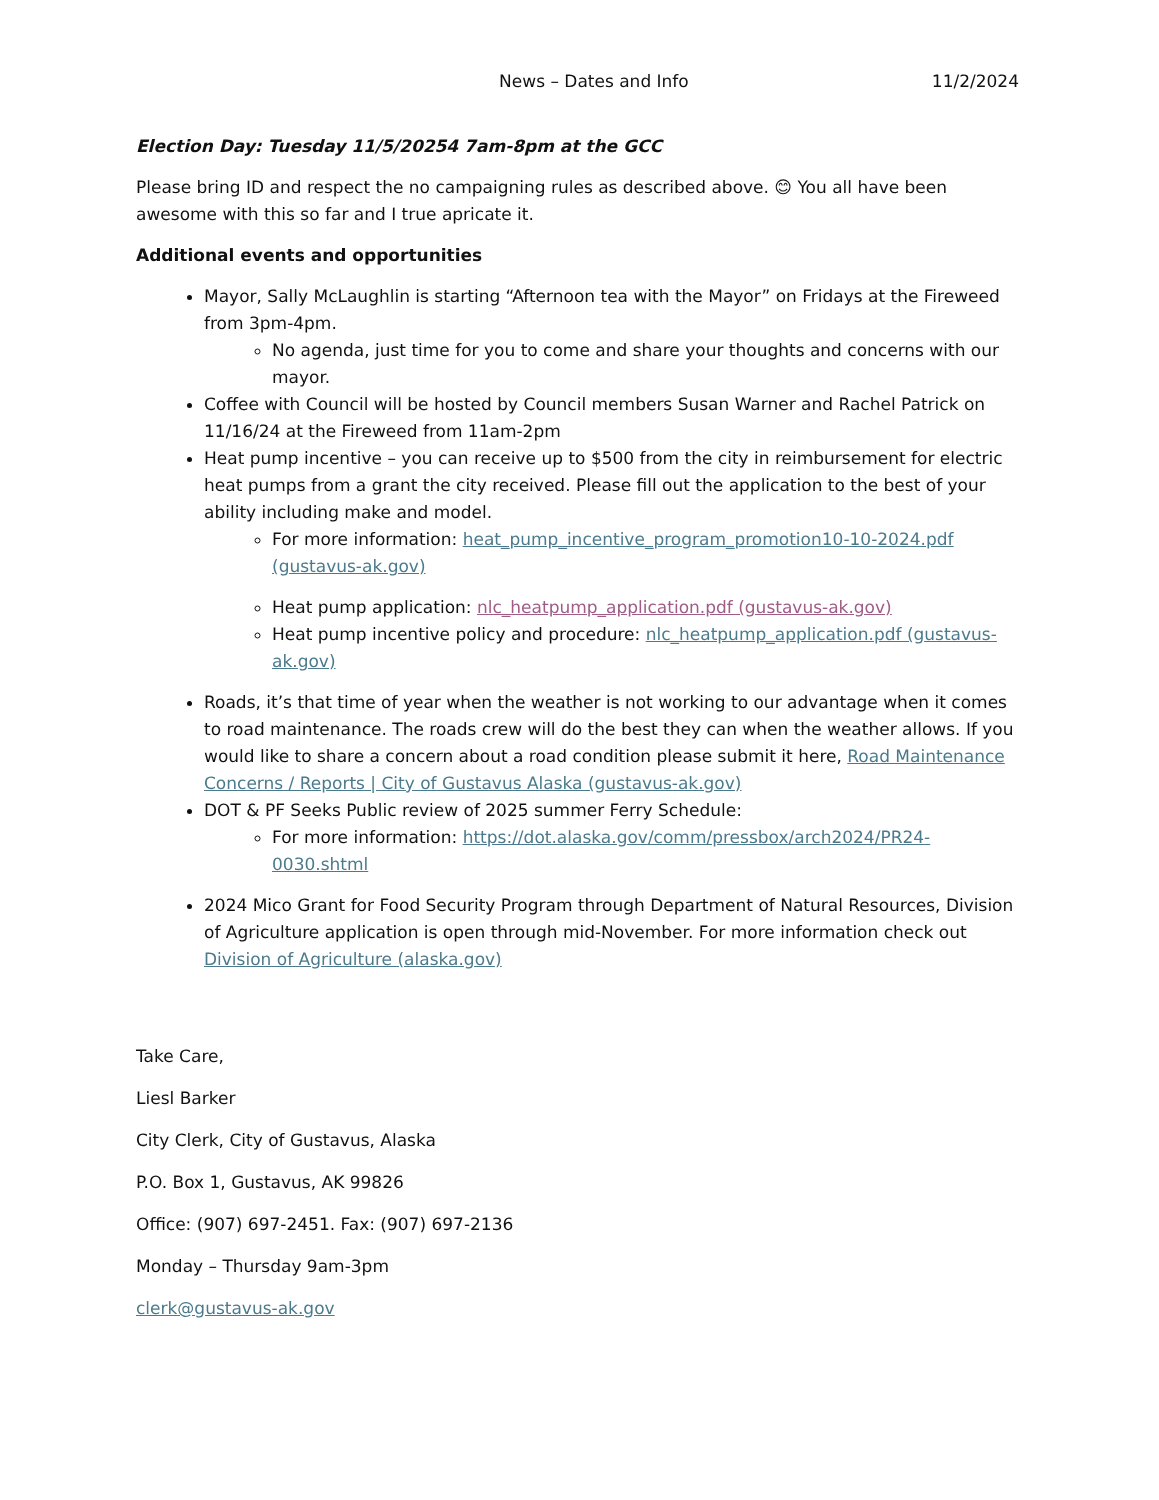News – Dates and Info 11/2/2024
Election Day: Tuesday 11/5/20254 7am-8pm at the GCC
Please bring ID and respect the no campaigning rules as described above. 😊 You all have been awesome with this so far and I true apricate it.
Additional events and opportunities
Mayor, Sally McLaughlin is starting “Afternoon tea with the Mayor” on Fridays at the Fireweed from 3pm-4pm.
No agenda, just time for you to come and share your thoughts and concerns with our mayor.
Coffee with Council will be hosted by Council members Susan Warner and Rachel Patrick on 11/16/24 at the Fireweed from 11am-2pm
Heat pump incentive – you can receive up to $500 from the city in reimbursement for electric heat pumps from a grant the city received. Please fill out the application to the best of your ability including make and model.
For more information: heat_pump_incentive_program_promotion10-10-2024.pdf (gustavus-ak.gov)
Heat pump application: nlc_heatpump_application.pdf (gustavus-ak.gov)
Heat pump incentive policy and procedure: nlc_heatpump_application.pdf (gustavus-ak.gov)
Roads, it’s that time of year when the weather is not working to our advantage when it comes to road maintenance. The roads crew will do the best they can when the weather allows. If you would like to share a concern about a road condition please submit it here, Road Maintenance Concerns / Reports | City of Gustavus Alaska (gustavus-ak.gov)
DOT & PF Seeks Public review of 2025 summer Ferry Schedule:
For more information: https://dot.alaska.gov/comm/pressbox/arch2024/PR24-0030.shtml
2024 Mico Grant for Food Security Program through Department of Natural Resources, Division of Agriculture application is open through mid-November. For more information check out Division of Agriculture (alaska.gov)
Take Care,
Liesl Barker
City Clerk, City of Gustavus, Alaska
P.O. Box 1, Gustavus, AK 99826
Office: (907) 697-2451. Fax: (907) 697-2136
Monday – Thursday 9am-3pm
clerk@gustavus-ak.gov